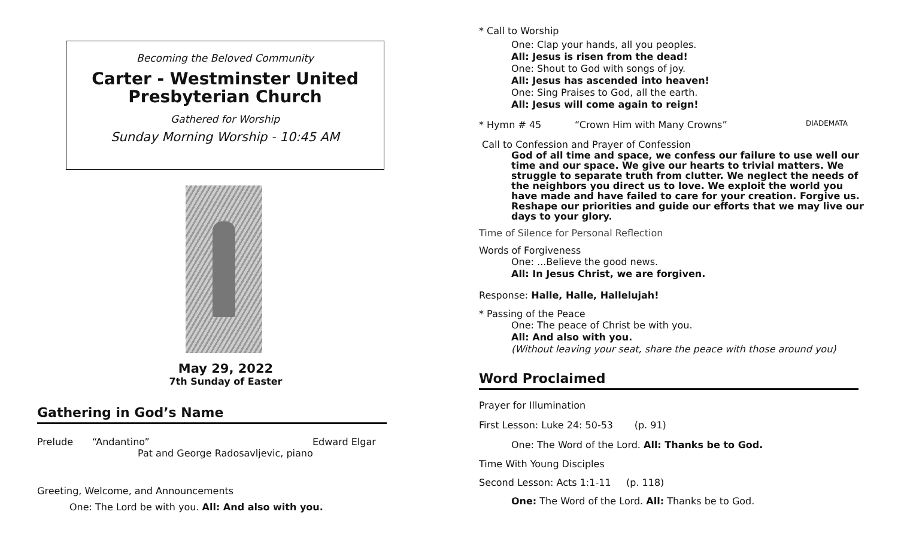Becoming the Beloved Community
Carter - Westminster United Presbyterian Church
Gathered for Worship
Sunday Morning Worship - 10:45 AM
May 29, 2022
7th Sunday of Easter
Gathering in God’s Name
Prelude “Andantino” Edward Elgar
Pat and George Radosavljevic, piano
Greeting, Welcome, and Announcements
One: The Lord be with you. All: And also with you.
* Call to Worship
One: Clap your hands, all you peoples.
All: Jesus is risen from the dead!
One: Shout to God with songs of joy.
All: Jesus has ascended into heaven!
One: Sing Praises to God, all the earth.
All: Jesus will come again to reign!
* Hymn # 45 “Crown Him with Many Crowns” DIADEMATA
Call to Confession and Prayer of Confession
God of all time and space, we confess our failure to use well our time and our space. We give our hearts to trivial matters. We struggle to separate truth from clutter. We neglect the needs of the neighbors you direct us to love. We exploit the world you have made and have failed to care for your creation. Forgive us. Reshape our priorities and guide our efforts that we may live our days to your glory.
Time of Silence for Personal Reflection
Words of Forgiveness
One: ...Believe the good news.
All: In Jesus Christ, we are forgiven.
Response: Halle, Halle, Hallelujah!
* Passing of the Peace
One: The peace of Christ be with you.
All: And also with you.
(Without leaving your seat, share the peace with those around you)
Word Proclaimed
Prayer for Illumination
First Lesson: Luke 24: 50-53 (p. 91)
One: The Word of the Lord. All: Thanks be to God.
Time With Young Disciples
Second Lesson: Acts 1:1-11 (p. 118)
One: The Word of the Lord. All: Thanks be to God.